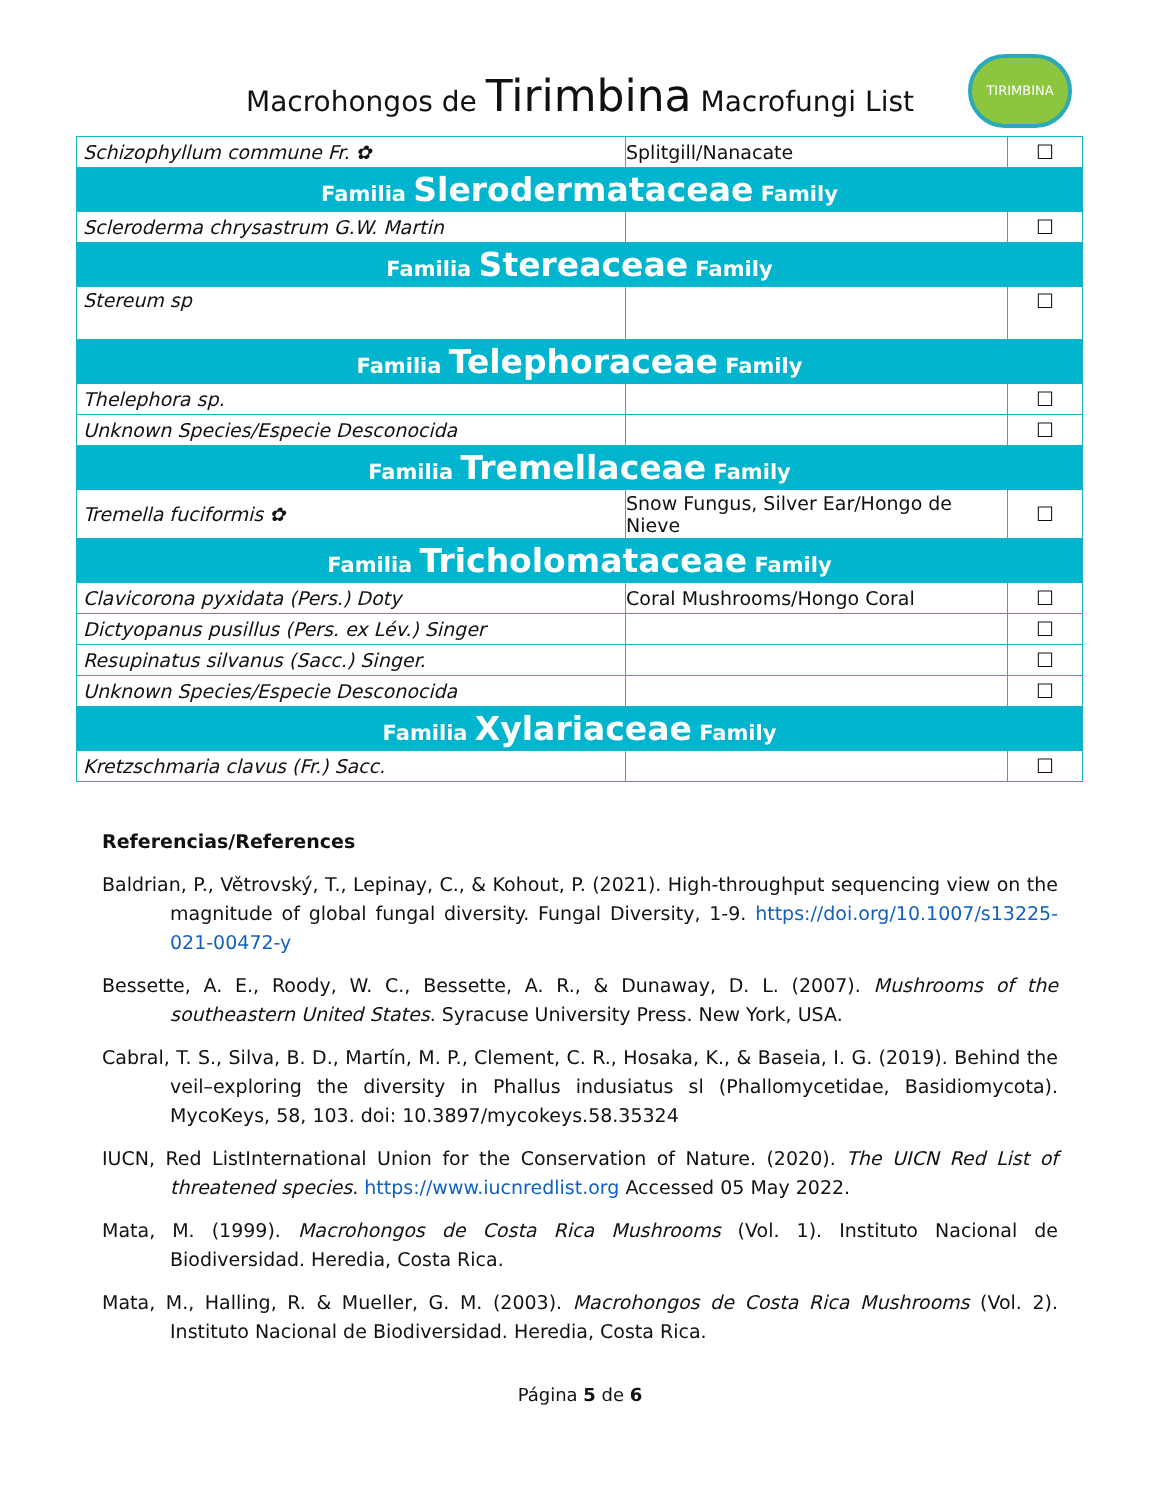Macrohongos de Tirimbina Macrofungi List
TIRIMBINA
| Schizophyllum commune Fr. ✿ | Splitgill/Nanacate | ☐ |
| Familia Slerodermataceae Family | | |
| Scleroderma chrysastrum G.W. Martin | | ☐ |
| Familia Stereaceae Family | | |
| Stereum sp | | ☐ |
| Familia Telephoraceae Family | | |
| Thelephora sp. | | ☐ |
| Unknown Species/Especie Desconocida | | ☐ |
| Familia Tremellaceae Family | | |
| Tremella fuciformis ✿ | Snow Fungus, Silver Ear/Hongo de Nieve | ☐ |
| Familia Tricholomataceae Family | | |
| Clavicorona pyxidata (Pers.) Doty | Coral Mushrooms/Hongo Coral | ☐ |
| Dictyopanus pusillus (Pers. ex Lév.) Singer | | ☐ |
| Resupinatus silvanus (Sacc.) Singer. | | ☐ |
| Unknown Species/Especie Desconocida | | ☐ |
| Familia Xylariaceae Family | | |
| Kretzschmaria clavus (Fr.) Sacc. | | ☐ |
Referencias/References
Baldrian, P., Větrovský, T., Lepinay, C., & Kohout, P. (2021). High-throughput sequencing view on the magnitude of global fungal diversity. Fungal Diversity, 1-9. https://doi.org/10.1007/s13225-021-00472-y
Bessette, A. E., Roody, W. C., Bessette, A. R., & Dunaway, D. L. (2007). Mushrooms of the southeastern United States. Syracuse University Press. New York, USA.
Cabral, T. S., Silva, B. D., Martín, M. P., Clement, C. R., Hosaka, K., & Baseia, I. G. (2019). Behind the veil–exploring the diversity in Phallus indusiatus sl (Phallomycetidae, Basidiomycota). MycoKeys, 58, 103. doi: 10.3897/mycokeys.58.35324
IUCN, Red ListInternational Union for the Conservation of Nature. (2020). The UICN Red List of threatened species. https://www.iucnredlist.org Accessed 05 May 2022.
Mata, M. (1999). Macrohongos de Costa Rica Mushrooms (Vol. 1). Instituto Nacional de Biodiversidad. Heredia, Costa Rica.
Mata, M., Halling, R. & Mueller, G. M. (2003). Macrohongos de Costa Rica Mushrooms (Vol. 2). Instituto Nacional de Biodiversidad. Heredia, Costa Rica.
Página 5 de 6